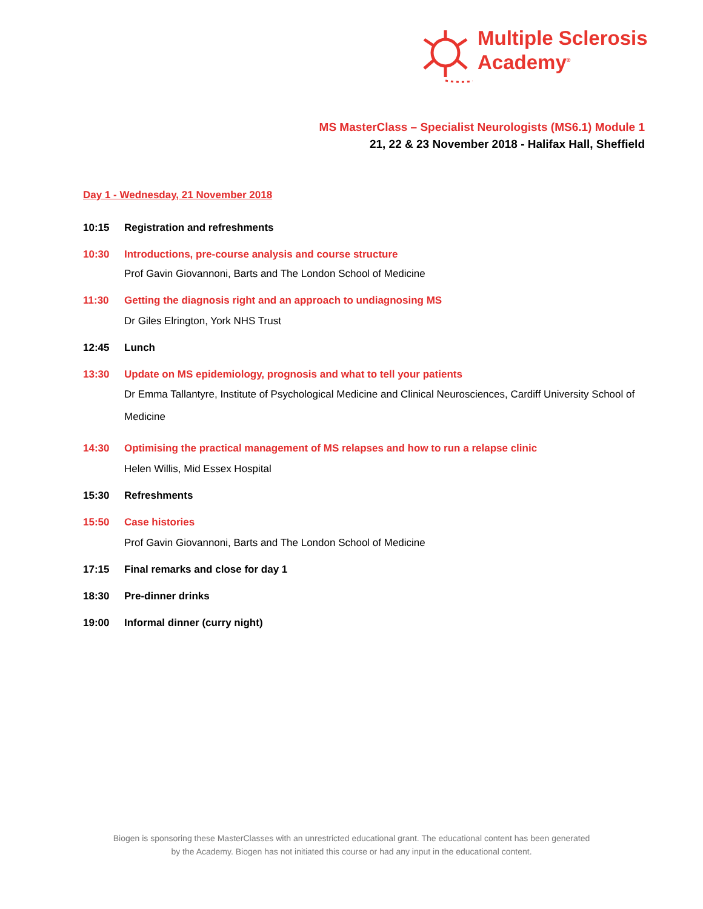Multiple Sclerosis
Academy<sup>®</sup>
MS MasterClass – Specialist Neurologists (MS6.1) Module 1
21, 22 & 23 November 2018 - Halifax Hall, Sheffield
Day 1 - Wednesday, 21 November 2018
10:15 Registration and refreshments
10:30 Introductions, pre-course analysis and course structure
Prof Gavin Giovannoni, Barts and The London School of Medicine
11:30 Getting the diagnosis right and an approach to undiagnosing MS
Dr Giles Elrington, York NHS Trust
12:45 Lunch
13:30 Update on MS epidemiology, prognosis and what to tell your patients
Dr Emma Tallantyre, Institute of Psychological Medicine and Clinical Neurosciences, Cardiff University School of Medicine
14:30 Optimising the practical management of MS relapses and how to run a relapse clinic
Helen Willis, Mid Essex Hospital
15:30 Refreshments
15:50 Case histories
Prof Gavin Giovannoni, Barts and The London School of Medicine
17:15 Final remarks and close for day 1
18:30 Pre-dinner drinks
19:00 Informal dinner (curry night)
Biogen is sponsoring these MasterClasses with an unrestricted educational grant. The educational content has been generated
by the Academy. Biogen has not initiated this course or had any input in the educational content.